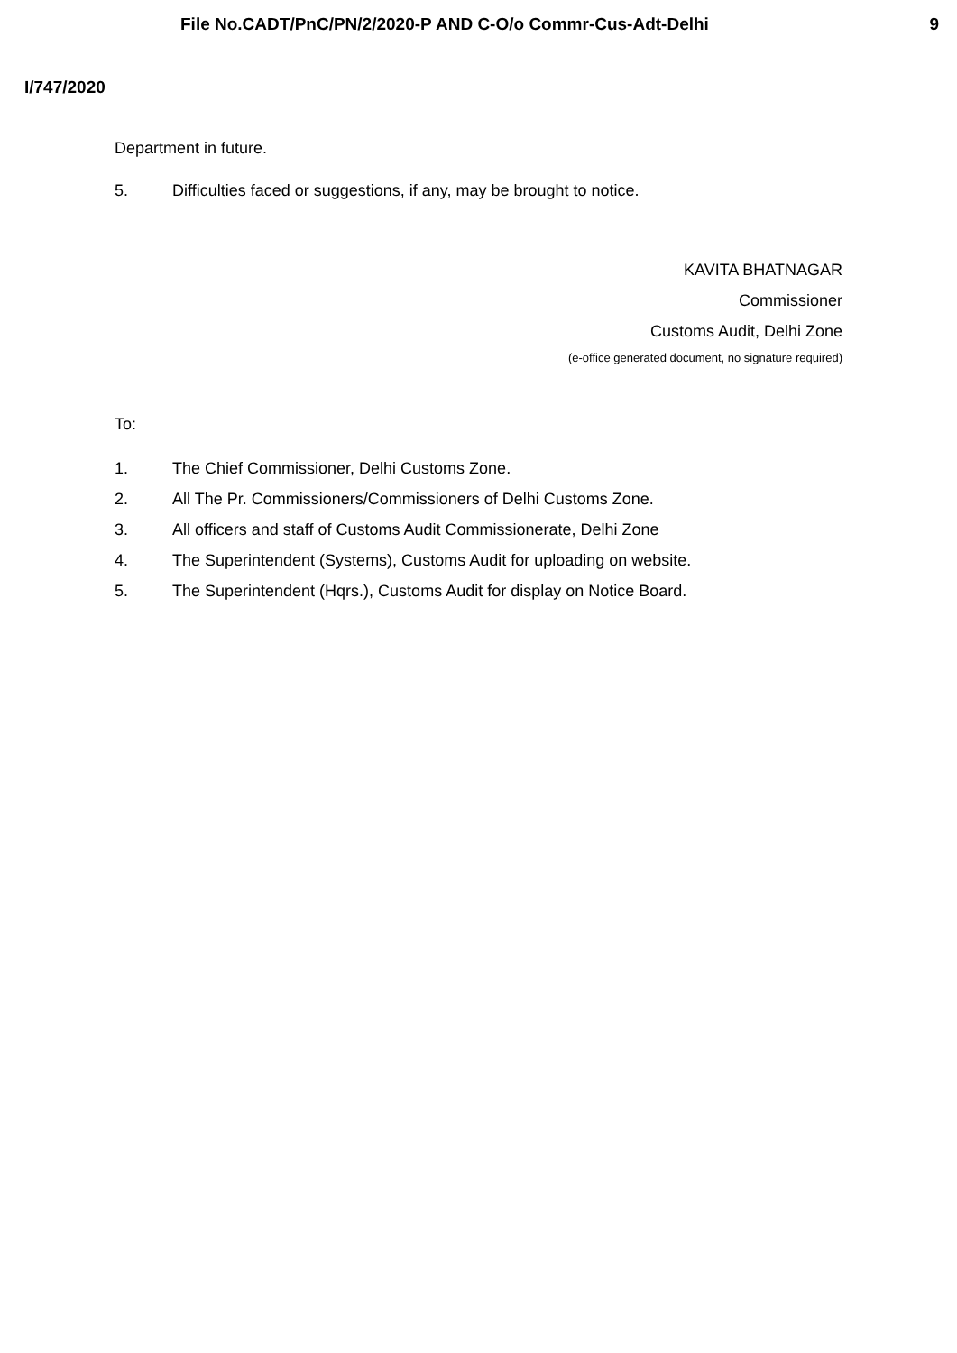File No.CADT/PnC/PN/2/2020-P AND C-O/o Commr-Cus-Adt-Delhi
9
I/747/2020
Department in future.
5. Difficulties faced or suggestions, if any, may be brought to notice.
KAVITA BHATNAGAR
Commissioner
Customs Audit, Delhi Zone
(e-office generated document, no signature required)
To:
1. The Chief Commissioner, Delhi Customs Zone.
2. All The Pr. Commissioners/Commissioners of Delhi Customs Zone.
3. All officers and staff of Customs Audit Commissionerate, Delhi Zone
4. The Superintendent (Systems), Customs Audit for uploading on website.
5. The Superintendent (Hqrs.), Customs Audit for display on Notice Board.